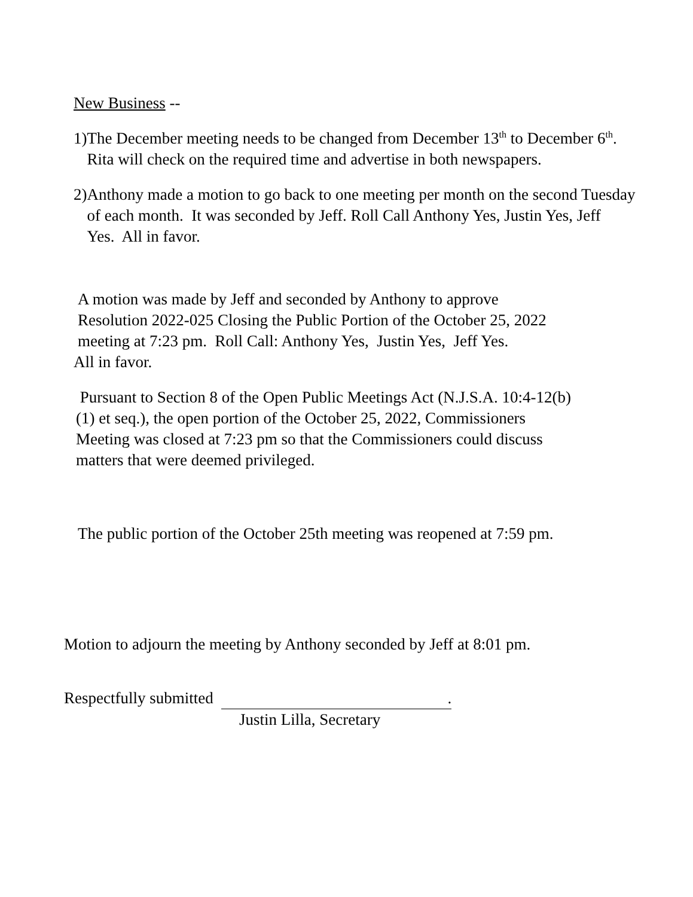New Business --
1)
The December meeting needs to be changed from December 13<sup>th</sup> to December 6<sup>th</sup>. Rita will check on the required time and advertise in both newspapers.
2)
Anthony made a motion to go back to one meeting per month on the second Tuesday of each month. It was seconded by Jeff. Roll Call Anthony Yes, Justin Yes, Jeff Yes. All in favor.
A motion was made by Jeff and seconded by Anthony to approve
Resolution 2022-025 Closing the Public Portion of the October 25, 2022
meeting at 7:23 pm. Roll Call: Anthony Yes, Justin Yes, Jeff Yes.
All in favor.
Pursuant to Section 8 of the Open Public Meetings Act (N.J.S.A. 10:4-12(b)
(1) et seq.), the open portion of the October 25, 2022, Commissioners
Meeting was closed at 7:23 pm so that the Commissioners could discuss
matters that were deemed privileged.
The public portion of the October 25th meeting was reopened at 7:59 pm.
Motion to adjourn the meeting by Anthony seconded by Jeff at 8:01 pm.
Respectfully submitted .
Justin Lilla, Secretary